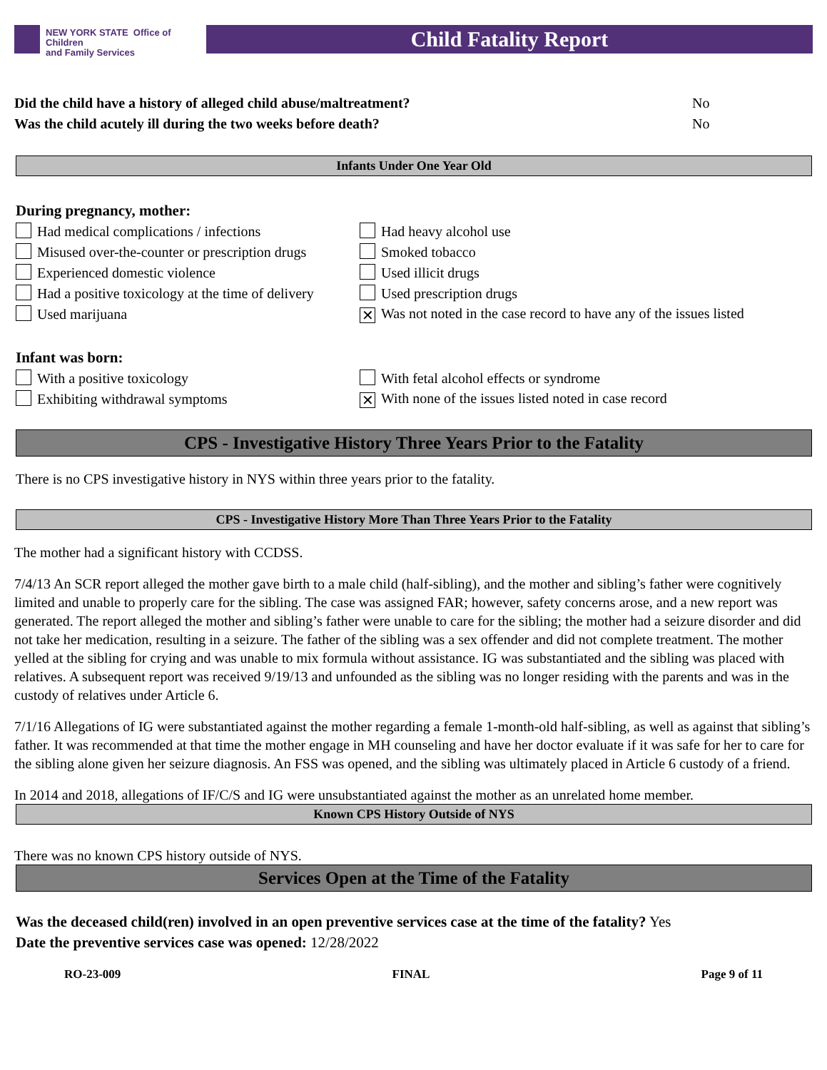NEW YORK STATE Office of Children
and Family Services
Child Fatality Report
Did the child have a history of alleged child abuse/maltreatment? No
Was the child acutely ill during the two weeks before death? No
Infants Under One Year Old
During pregnancy, mother:
Had medical complications / infections
Had heavy alcohol use
Misused over-the-counter or prescription drugs
Smoked tobacco
Experienced domestic violence
Used illicit drugs
Had a positive toxicology at the time of delivery
Used prescription drugs
Used marijuana
✕ Was not noted in the case record to have any of the issues listed
Infant was born:
With a positive toxicology
With fetal alcohol effects or syndrome
Exhibiting withdrawal symptoms
✕ With none of the issues listed noted in case record
CPS - Investigative History Three Years Prior to the Fatality
There is no CPS investigative history in NYS within three years prior to the fatality.
CPS - Investigative History More Than Three Years Prior to the Fatality
The mother had a significant history with CCDSS.
7/4/13 An SCR report alleged the mother gave birth to a male child (half-sibling), and the mother and sibling’s father were cognitively limited and unable to properly care for the sibling. The case was assigned FAR; however, safety concerns arose, and a new report was generated. The report alleged the mother and sibling’s father were unable to care for the sibling; the mother had a seizure disorder and did not take her medication, resulting in a seizure. The father of the sibling was a sex offender and did not complete treatment. The mother yelled at the sibling for crying and was unable to mix formula without assistance. IG was substantiated and the sibling was placed with relatives. A subsequent report was received 9/19/13 and unfounded as the sibling was no longer residing with the parents and was in the custody of relatives under Article 6.
7/1/16 Allegations of IG were substantiated against the mother regarding a female 1-month-old half-sibling, as well as against that sibling’s father. It was recommended at that time the mother engage in MH counseling and have her doctor evaluate if it was safe for her to care for the sibling alone given her seizure diagnosis. An FSS was opened, and the sibling was ultimately placed in Article 6 custody of a friend.
In 2014 and 2018, allegations of IF/C/S and IG were unsubstantiated against the mother as an unrelated home member.
Known CPS History Outside of NYS
There was no known CPS history outside of NYS.
Services Open at the Time of the Fatality
Was the deceased child(ren) involved in an open preventive services case at the time of the fatality? Yes
Date the preventive services case was opened: 12/28/2022
RO-23-009 FINAL Page 9 of 11